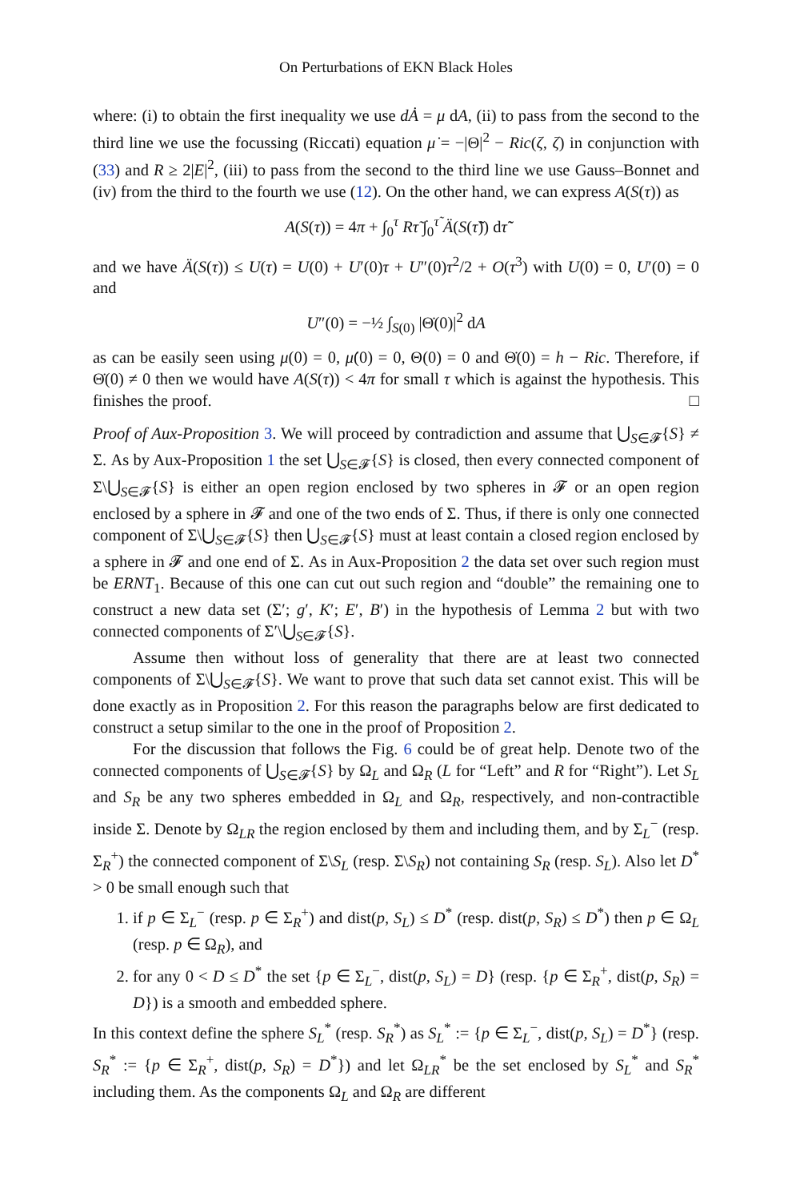On Perturbations of EKN Black Holes
where: (i) to obtain the first inequality we use dȦ = μ dA, (ii) to pass from the second to the third line we use the focussing (Riccati) equation μ̇ = −|Θ|<sup>2</sup> − Ric(ζ, ζ) in conjunction with (33) and R ≥ 2|E|<sup>2</sup>, (iii) to pass from the second to the third line we use Gauss–Bonnet and (iv) from the third to the fourth we use (12). On the other hand, we can express A(S(τ)) as
A(S(τ)) = 4π + ∫<sub>0</sub><sup>τ</sup> Rτ̃ ∫<sub>0</sub><sup>τ̃</sup> Ä(S(τ̃̃)) dτ̃̃
and we have Ä(S(τ)) ≤ U(τ) = U(0) + U′(0)τ + U″(0)τ<sup>2</sup>/2 + O(τ<sup>3</sup>) with U(0) = 0, U′(0) = 0 and
U″(0) = −½ ∫<sub>S(0)</sub> |Θ̇(0)|<sup>2</sup> dA
as can be easily seen using μ(0) = 0, μ̇(0) = 0, Θ(0) = 0 and Θ̇(0) = h − Ric. Therefore, if Θ̇(0) ≠ 0 then we would have A(S(τ)) < 4π for small τ which is against the hypothesis. This finishes the proof. □
Proof of Aux-Proposition 3. We will proceed by contradiction and assume that ⋃<sub>S∈𝓕</sub>{S} ≠ Σ. As by Aux-Proposition 1 the set ⋃<sub>S∈𝓕</sub>{S} is closed, then every connected component of Σ\⋃<sub>S∈𝓕</sub>{S} is either an open region enclosed by two spheres in 𝓕 or an open region enclosed by a sphere in 𝓕 and one of the two ends of Σ. Thus, if there is only one connected component of Σ\⋃<sub>S∈𝓕</sub>{S} then ⋃<sub>S∈𝓕</sub>{S} must at least contain a closed region enclosed by a sphere in 𝓕 and one end of Σ. As in Aux-Proposition 2 the data set over such region must be ERNT<sub>1</sub>. Because of this one can cut out such region and “double” the remaining one to construct a new data set (Σ′; g′, K′; E′, B′) in the hypothesis of Lemma 2 but with two connected components of Σ′\⋃<sub>S∈𝓕</sub>{S}.
Assume then without loss of generality that there are at least two connected components of Σ\⋃<sub>S∈𝓕</sub>{S}. We want to prove that such data set cannot exist. This will be done exactly as in Proposition 2. For this reason the paragraphs below are first dedicated to construct a setup similar to the one in the proof of Proposition 2.
For the discussion that follows the Fig. 6 could be of great help. Denote two of the connected components of ⋃<sub>S∈𝓕</sub>{S} by Ω<sub>L</sub> and Ω<sub>R</sub> (L for “Left” and R for “Right”). Let S<sub>L</sub> and S<sub>R</sub> be any two spheres embedded in Ω<sub>L</sub> and Ω<sub>R</sub>, respectively, and non-contractible inside Σ. Denote by Ω<sub>LR</sub> the region enclosed by them and including them, and by Σ<sub>L</sub><sup>−</sup> (resp. Σ<sub>R</sub><sup>+</sup>) the connected component of Σ\S<sub>L</sub> (resp. Σ\S<sub>R</sub>) not containing S<sub>R</sub> (resp. S<sub>L</sub>). Also let D<sup>*</sup> > 0 be small enough such that
1. if p ∈ Σ<sub>L</sub><sup>−</sup> (resp. p ∈ Σ<sub>R</sub><sup>+</sup>) and dist(p, S<sub>L</sub>) ≤ D<sup>*</sup> (resp. dist(p, S<sub>R</sub>) ≤ D<sup>*</sup>) then p ∈ Ω<sub>L</sub> (resp. p ∈ Ω<sub>R</sub>), and
2. for any 0 < D ≤ D<sup>*</sup> the set {p ∈ Σ<sub>L</sub><sup>−</sup>, dist(p, S<sub>L</sub>) = D} (resp. {p ∈ Σ<sub>R</sub><sup>+</sup>, dist(p, S<sub>R</sub>) = D}) is a smooth and embedded sphere.
In this context define the sphere S<sub>L</sub><sup>*</sup> (resp. S<sub>R</sub><sup>*</sup>) as S<sub>L</sub><sup>*</sup> := {p ∈ Σ<sub>L</sub><sup>−</sup>, dist(p, S<sub>L</sub>) = D<sup>*</sup>} (resp. S<sub>R</sub><sup>*</sup> := {p ∈ Σ<sub>R</sub><sup>+</sup>, dist(p, S<sub>R</sub>) = D<sup>*</sup>}) and let Ω<sub>LR</sub><sup>*</sup> be the set enclosed by S<sub>L</sub><sup>*</sup> and S<sub>R</sub><sup>*</sup> including them. As the components Ω<sub>L</sub> and Ω<sub>R</sub> are different